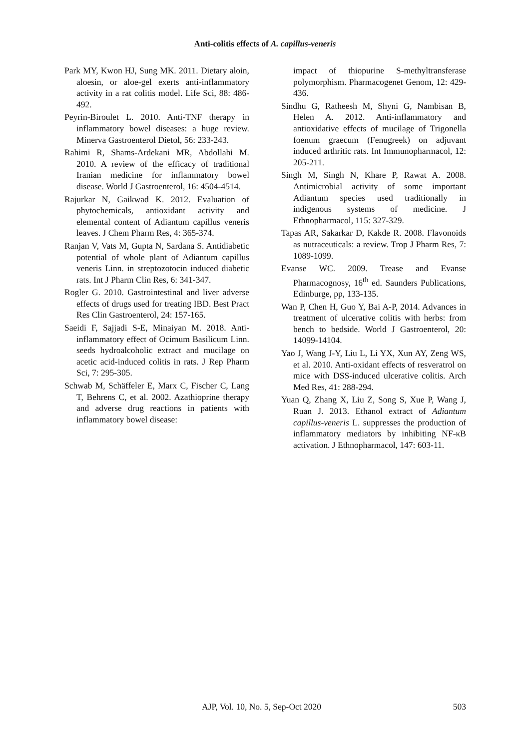Anti-colitis effects of A. capillus-veneris
Park MY, Kwon HJ, Sung MK. 2011. Dietary aloin, aloesin, or aloe-gel exerts anti-inflammatory activity in a rat colitis model. Life Sci, 88: 486-492.
Peyrin-Biroulet L. 2010. Anti-TNF therapy in inflammatory bowel diseases: a huge review. Minerva Gastroenterol Dietol, 56: 233-243.
Rahimi R, Shams-Ardekani MR, Abdollahi M. 2010. A review of the efficacy of traditional Iranian medicine for inflammatory bowel disease. World J Gastroenterol, 16: 4504-4514.
Rajurkar N, Gaikwad K. 2012. Evaluation of phytochemicals, antioxidant activity and elemental content of Adiantum capillus veneris leaves. J Chem Pharm Res, 4: 365-374.
Ranjan V, Vats M, Gupta N, Sardana S. Antidiabetic potential of whole plant of Adiantum capillus veneris Linn. in streptozotocin induced diabetic rats. Int J Pharm Clin Res, 6: 341-347.
Rogler G. 2010. Gastrointestinal and liver adverse effects of drugs used for treating IBD. Best Pract Res Clin Gastroenterol, 24: 157-165.
Saeidi F, Sajjadi S-E, Minaiyan M. 2018. Anti-inflammatory effect of Ocimum Basilicum Linn. seeds hydroalcoholic extract and mucilage on acetic acid-induced colitis in rats. J Rep Pharm Sci, 7: 295-305.
Schwab M, Schäffeler E, Marx C, Fischer C, Lang T, Behrens C, et al. 2002. Azathioprine therapy and adverse drug reactions in patients with inflammatory bowel disease:
impact of thiopurine S-methyltransferase polymorphism. Pharmacogenet Genom, 12: 429-436.
Sindhu G, Ratheesh M, Shyni G, Nambisan B, Helen A. 2012. Anti-inflammatory and antioxidative effects of mucilage of Trigonella foenum graecum (Fenugreek) on adjuvant induced arthritic rats. Int Immunopharmacol, 12: 205-211.
Singh M, Singh N, Khare P, Rawat A. 2008. Antimicrobial activity of some important Adiantum species used traditionally in indigenous systems of medicine. J Ethnopharmacol, 115: 327-329.
Tapas AR, Sakarkar D, Kakde R. 2008. Flavonoids as nutraceuticals: a review. Trop J Pharm Res, 7: 1089-1099.
Evanse WC. 2009. Trease and Evanse Pharmacognosy, 16<sup>th</sup> ed. Saunders Publications, Edinburge, pp, 133-135.
Wan P, Chen H, Guo Y, Bai A-P, 2014. Advances in treatment of ulcerative colitis with herbs: from bench to bedside. World J Gastroenterol, 20: 14099-14104.
Yao J, Wang J-Y, Liu L, Li YX, Xun AY, Zeng WS, et al. 2010. Anti-oxidant effects of resveratrol on mice with DSS-induced ulcerative colitis. Arch Med Res, 41: 288-294.
Yuan Q, Zhang X, Liu Z, Song S, Xue P, Wang J, Ruan J. 2013. Ethanol extract of Adiantum capillus-veneris L. suppresses the production of inflammatory mediators by inhibiting NF-κB activation. J Ethnopharmacol, 147: 603-11.
AJP, Vol. 10, No. 5, Sep-Oct 2020 503